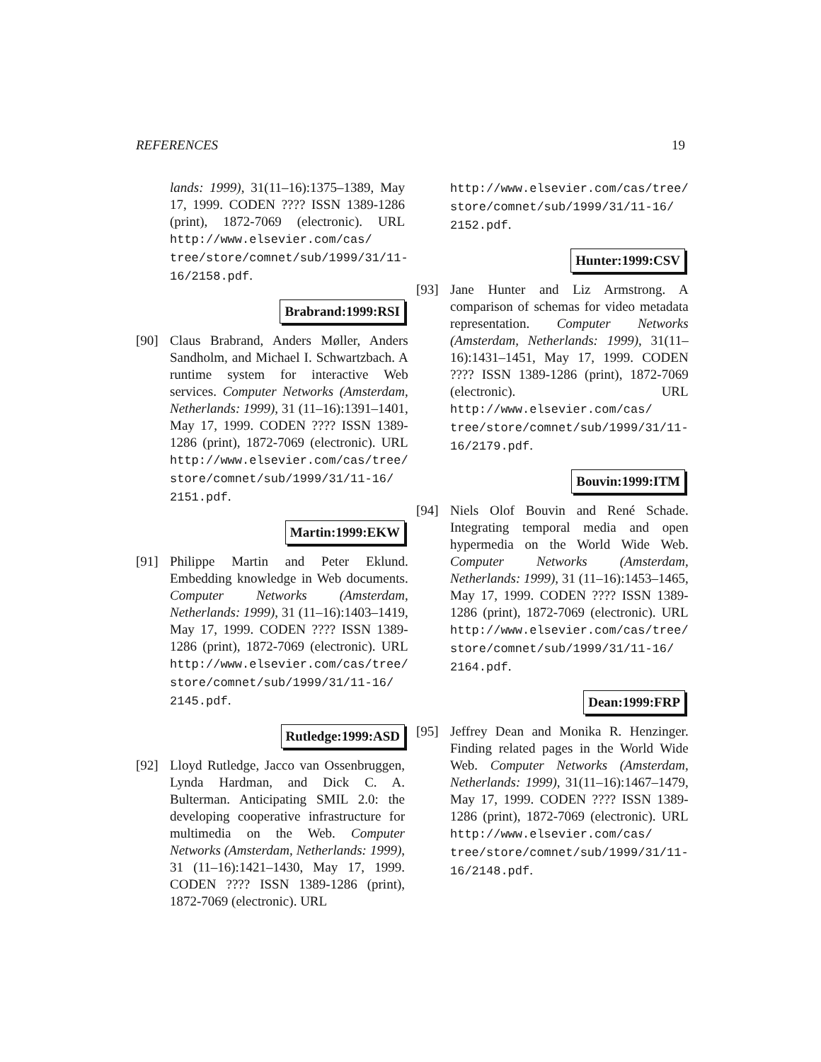REFERENCES 19
lands: 1999), 31(11–16):1375–1389, May 17, 1999. CODEN ???? ISSN 1389-1286 (print), 1872-7069 (electronic). URL http://www.elsevier.com/cas/ tree/store/comnet/sub/1999/31/11-16/2158.pdf.
Brabrand:1999:RSI
[90] Claus Brabrand, Anders Møller, Anders Sandholm, and Michael I. Schwartzbach. A runtime system for interactive Web services. Computer Networks (Amsterdam, Netherlands: 1999), 31 (11–16):1391–1401, May 17, 1999. CODEN ???? ISSN 1389-1286 (print), 1872-7069 (electronic). URL http://www.elsevier.com/cas/tree/ store/comnet/sub/1999/31/11-16/ 2151.pdf.
Martin:1999:EKW
[91] Philippe Martin and Peter Eklund. Embedding knowledge in Web documents. Computer Networks (Amsterdam, Netherlands: 1999), 31 (11–16):1403–1419, May 17, 1999. CODEN ???? ISSN 1389-1286 (print), 1872-7069 (electronic). URL http://www.elsevier.com/cas/tree/ store/comnet/sub/1999/31/11-16/ 2145.pdf.
Rutledge:1999:ASD
[92] Lloyd Rutledge, Jacco van Ossenbruggen, Lynda Hardman, and Dick C. A. Bulterman. Anticipating SMIL 2.0: the developing cooperative infrastructure for multimedia on the Web. Computer Networks (Amsterdam, Netherlands: 1999), 31 (11–16):1421–1430, May 17, 1999. CODEN ???? ISSN 1389-1286 (print), 1872-7069 (electronic). URL
http://www.elsevier.com/cas/tree/ store/comnet/sub/1999/31/11-16/ 2152.pdf.
Hunter:1999:CSV
[93] Jane Hunter and Liz Armstrong. A comparison of schemas for video metadata representation. Computer Networks (Amsterdam, Netherlands: 1999), 31(11–16):1431–1451, May 17, 1999. CODEN ???? ISSN 1389-1286 (print), 1872-7069 (electronic). URL http://www.elsevier.com/cas/ tree/store/comnet/sub/1999/31/11-16/2179.pdf.
Bouvin:1999:ITM
[94] Niels Olof Bouvin and René Schade. Integrating temporal media and open hypermedia on the World Wide Web. Computer Networks (Amsterdam, Netherlands: 1999), 31 (11–16):1453–1465, May 17, 1999. CODEN ???? ISSN 1389-1286 (print), 1872-7069 (electronic). URL http://www.elsevier.com/cas/tree/ store/comnet/sub/1999/31/11-16/ 2164.pdf.
Dean:1999:FRP
[95] Jeffrey Dean and Monika R. Henzinger. Finding related pages in the World Wide Web. Computer Networks (Amsterdam, Netherlands: 1999), 31(11–16):1467–1479, May 17, 1999. CODEN ???? ISSN 1389-1286 (print), 1872-7069 (electronic). URL http://www.elsevier.com/cas/ tree/store/comnet/sub/1999/31/11-16/2148.pdf.